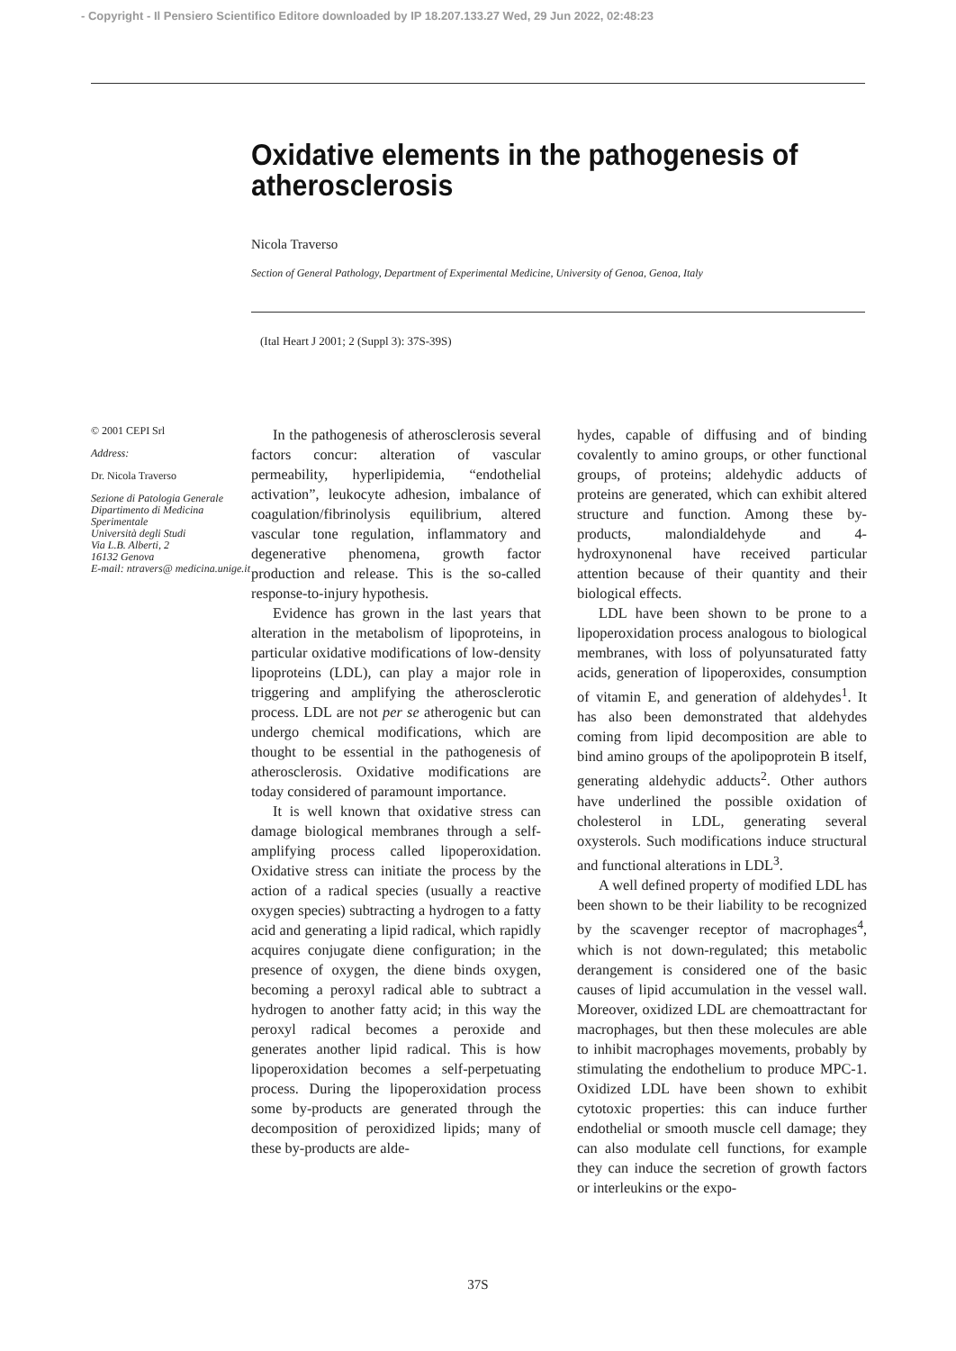- Copyright - Il Pensiero Scientifico Editore downloaded by IP 18.207.133.27 Wed, 29 Jun 2022, 02:48:23
Oxidative elements in the pathogenesis of atherosclerosis
Nicola Traverso
Section of General Pathology, Department of Experimental Medicine, University of Genoa, Genoa, Italy
(Ital Heart J 2001; 2 (Suppl 3): 37S-39S)
© 2001 CEPI Srl
Address:
Dr. Nicola Traverso
Sezione di Patologia Generale
Dipartimento di Medicina Sperimentale
Università degli Studi
Via L.B. Alberti, 2
16132 Genova
E-mail: ntravers@ medicina.unige.it
In the pathogenesis of atherosclerosis several factors concur: alteration of vascular permeability, hyperlipidemia, “endothelial activation”, leukocyte adhesion, imbalance of coagulation/fibrinolysis equilibrium, altered vascular tone regulation, inflammatory and degenerative phenomena, growth factor production and release. This is the so-called response-to-injury hypothesis.
Evidence has grown in the last years that alteration in the metabolism of lipoproteins, in particular oxidative modifications of low-density lipoproteins (LDL), can play a major role in triggering and amplifying the atherosclerotic process. LDL are not per se atherogenic but can undergo chemical modifications, which are thought to be essential in the pathogenesis of atherosclerosis. Oxidative modifications are today considered of paramount importance.
It is well known that oxidative stress can damage biological membranes through a self-amplifying process called lipoperoxidation. Oxidative stress can initiate the process by the action of a radical species (usually a reactive oxygen species) subtracting a hydrogen to a fatty acid and generating a lipid radical, which rapidly acquires conjugate diene configuration; in the presence of oxygen, the diene binds oxygen, becoming a peroxyl radical able to subtract a hydrogen to another fatty acid; in this way the peroxyl radical becomes a peroxide and generates another lipid radical. This is how lipoperoxidation becomes a self-perpetuating process. During the lipoperoxidation process some by-products are generated through the decomposition of peroxidized lipids; many of these by-products are alde-
hydes, capable of diffusing and of binding covalently to amino groups, or other functional groups, of proteins; aldehydic adducts of proteins are generated, which can exhibit altered structure and function. Among these by-products, malondialdehyde and 4-hydroxynonenal have received particular attention because of their quantity and their biological effects.
LDL have been shown to be prone to a lipoperoxidation process analogous to biological membranes, with loss of polyunsaturated fatty acids, generation of lipoperoxides, consumption of vitamin E, and generation of aldehydes<sup>1</sup>. It has also been demonstrated that aldehydes coming from lipid decomposition are able to bind amino groups of the apolipoprotein B itself, generating aldehydic adducts<sup>2</sup>. Other authors have underlined the possible oxidation of cholesterol in LDL, generating several oxysterols. Such modifications induce structural and functional alterations in LDL<sup>3</sup>.
A well defined property of modified LDL has been shown to be their liability to be recognized by the scavenger receptor of macrophages<sup>4</sup>, which is not down-regulated; this metabolic derangement is considered one of the basic causes of lipid accumulation in the vessel wall. Moreover, oxidized LDL are chemoattractant for macrophages, but then these molecules are able to inhibit macrophages movements, probably by stimulating the endothelium to produce MPC-1. Oxidized LDL have been shown to exhibit cytotoxic properties: this can induce further endothelial or smooth muscle cell damage; they can also modulate cell functions, for example they can induce the secretion of growth factors or interleukins or the expo-
37S